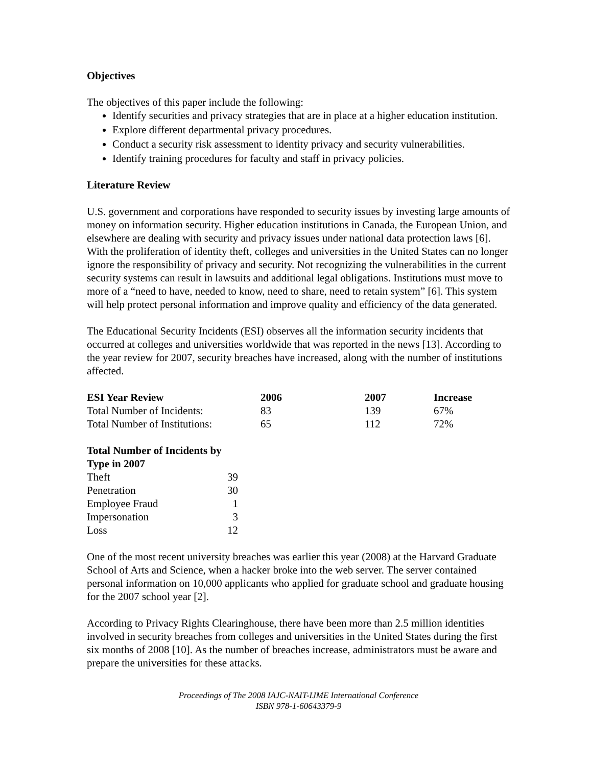Objectives
The objectives of this paper include the following:
Identify securities and privacy strategies that are in place at a higher education institution.
Explore different departmental privacy procedures.
Conduct a security risk assessment to identity privacy and security vulnerabilities.
Identify training procedures for faculty and staff in privacy policies.
Literature Review
U.S. government and corporations have responded to security issues by investing large amounts of money on information security. Higher education institutions in Canada, the European Union, and elsewhere are dealing with security and privacy issues under national data protection laws [6]. With the proliferation of identity theft, colleges and universities in the United States can no longer ignore the responsibility of privacy and security. Not recognizing the vulnerabilities in the current security systems can result in lawsuits and additional legal obligations. Institutions must move to more of a “need to have, needed to know, need to share, need to retain system” [6]. This system will help protect personal information and improve quality and efficiency of the data generated.
The Educational Security Incidents (ESI) observes all the information security incidents that occurred at colleges and universities worldwide that was reported in the news [13]. According to the year review for 2007, security breaches have increased, along with the number of institutions affected.
| ESI Year Review | 2006 | 2007 | Increase |
| --- | --- | --- | --- |
| Total Number of Incidents: | 83 | 139 | 67% |
| Total Number of Institutions: | 65 | 112 | 72% |
| Total Number of Incidents by Type in 2007 | |
| --- | --- |
| Theft | 39 |
| Penetration | 30 |
| Employee Fraud | 1 |
| Impersonation | 3 |
| Loss | 12 |
One of the most recent university breaches was earlier this year (2008) at the Harvard Graduate School of Arts and Science, when a hacker broke into the web server. The server contained personal information on 10,000 applicants who applied for graduate school and graduate housing for the 2007 school year [2].
According to Privacy Rights Clearinghouse, there have been more than 2.5 million identities involved in security breaches from colleges and universities in the United States during the first six months of 2008 [10]. As the number of breaches increase, administrators must be aware and prepare the universities for these attacks.
Proceedings of The 2008 IAJC-NAIT-IJME International Conference
ISBN 978-1-60643379-9